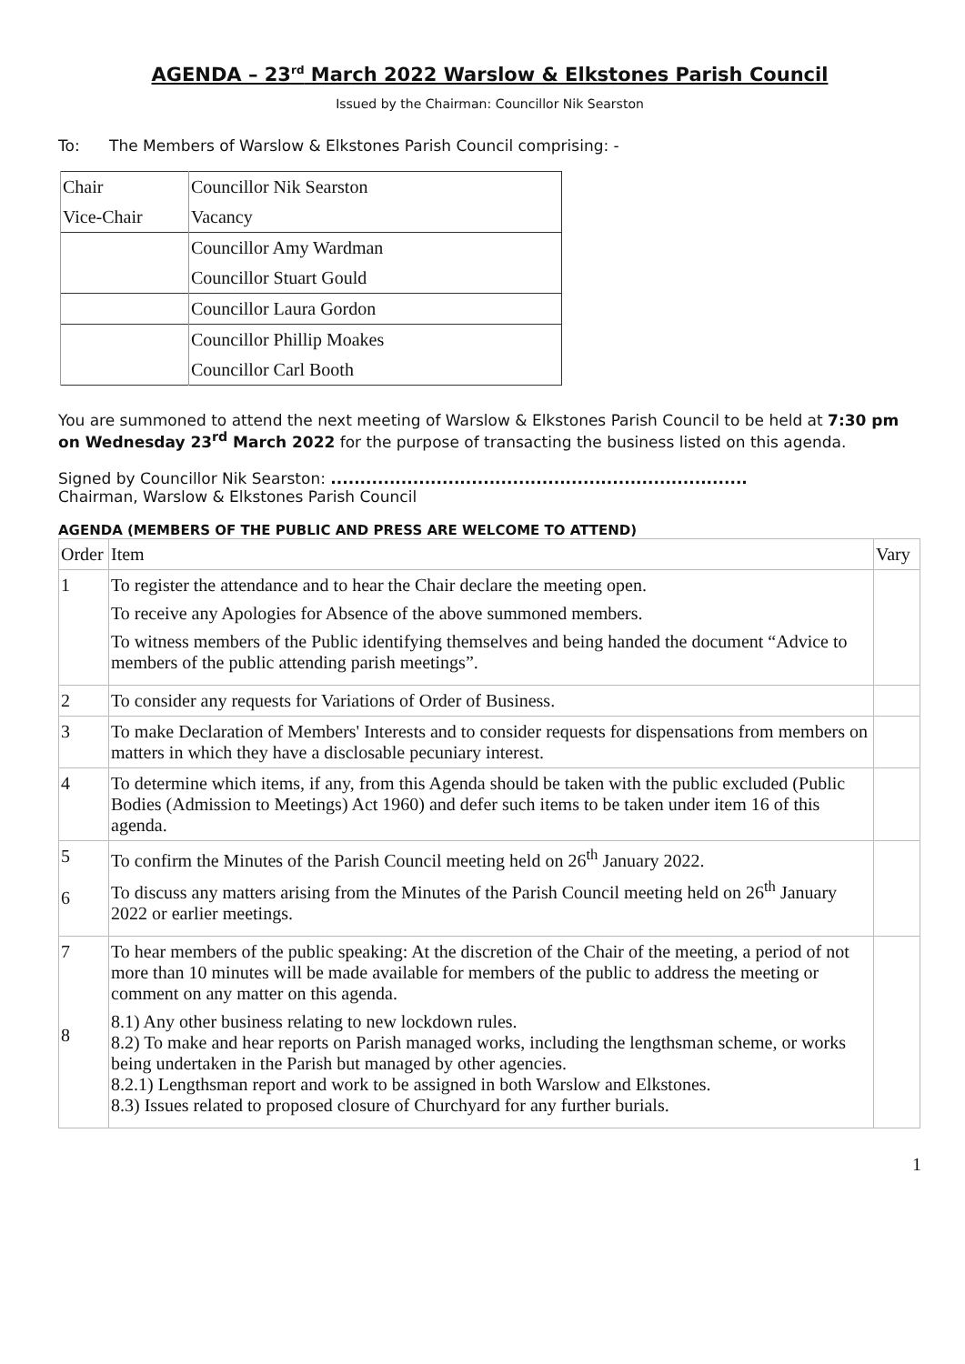AGENDA – 23<sup>rd</sup> March 2022 Warslow & Elkstones Parish Council
Issued by the Chairman: Councillor Nik Searston
To: The Members of Warslow & Elkstones Parish Council comprising: -
| Chair | Councillor Nik Searston |
| Vice-Chair | Vacancy |
| | Councillor Amy Wardman |
| | Councillor Stuart Gould |
| | Councillor Laura Gordon |
| | Councillor Phillip Moakes |
| | Councillor Carl Booth |
You are summoned to attend the next meeting of Warslow & Elkstones Parish Council to be held at 7:30 pm on Wednesday 23<sup>rd</sup> March 2022 for the purpose of transacting the business listed on this agenda.
Signed by Councillor Nik Searston: .......................................................................
Chairman, Warslow & Elkstones Parish Council
AGENDA (MEMBERS OF THE PUBLIC AND PRESS ARE WELCOME TO ATTEND)
| Order | Item | Vary |
| 1 | To register the attendance and to hear the Chair declare the meeting open. To receive any Apologies for Absence of the above summoned members. To witness members of the Public identifying themselves and being handed the document “Advice to members of the public attending parish meetings”. | |
| 2 | To consider any requests for Variations of Order of Business. | |
| 3 | To make Declaration of Members' Interests and to consider requests for dispensations from members on matters in which they have a disclosable pecuniary interest. | |
| 4 | To determine which items, if any, from this Agenda should be taken with the public excluded (Public Bodies (Admission to Meetings) Act 1960) and defer such items to be taken under item 16 of this agenda. | |
| 5 6 | To confirm the Minutes of the Parish Council meeting held on 26<sup>th</sup> January 2022. To discuss any matters arising from the Minutes of the Parish Council meeting held on 26<sup>th</sup> January 2022 or earlier meetings. | |
| 7 8 | To hear members of the public speaking: At the discretion of the Chair of the meeting, a period of not more than 10 minutes will be made available for members of the public to address the meeting or comment on any matter on this agenda. 8.1) Any other business relating to new lockdown rules. 8.2) To make and hear reports on Parish managed works, including the lengthsman scheme, or works being undertaken in the Parish but managed by other agencies. 8.2.1) Lengthsman report and work to be assigned in both Warslow and Elkstones. 8.3) Issues related to proposed closure of Churchyard for any further burials. | |
1